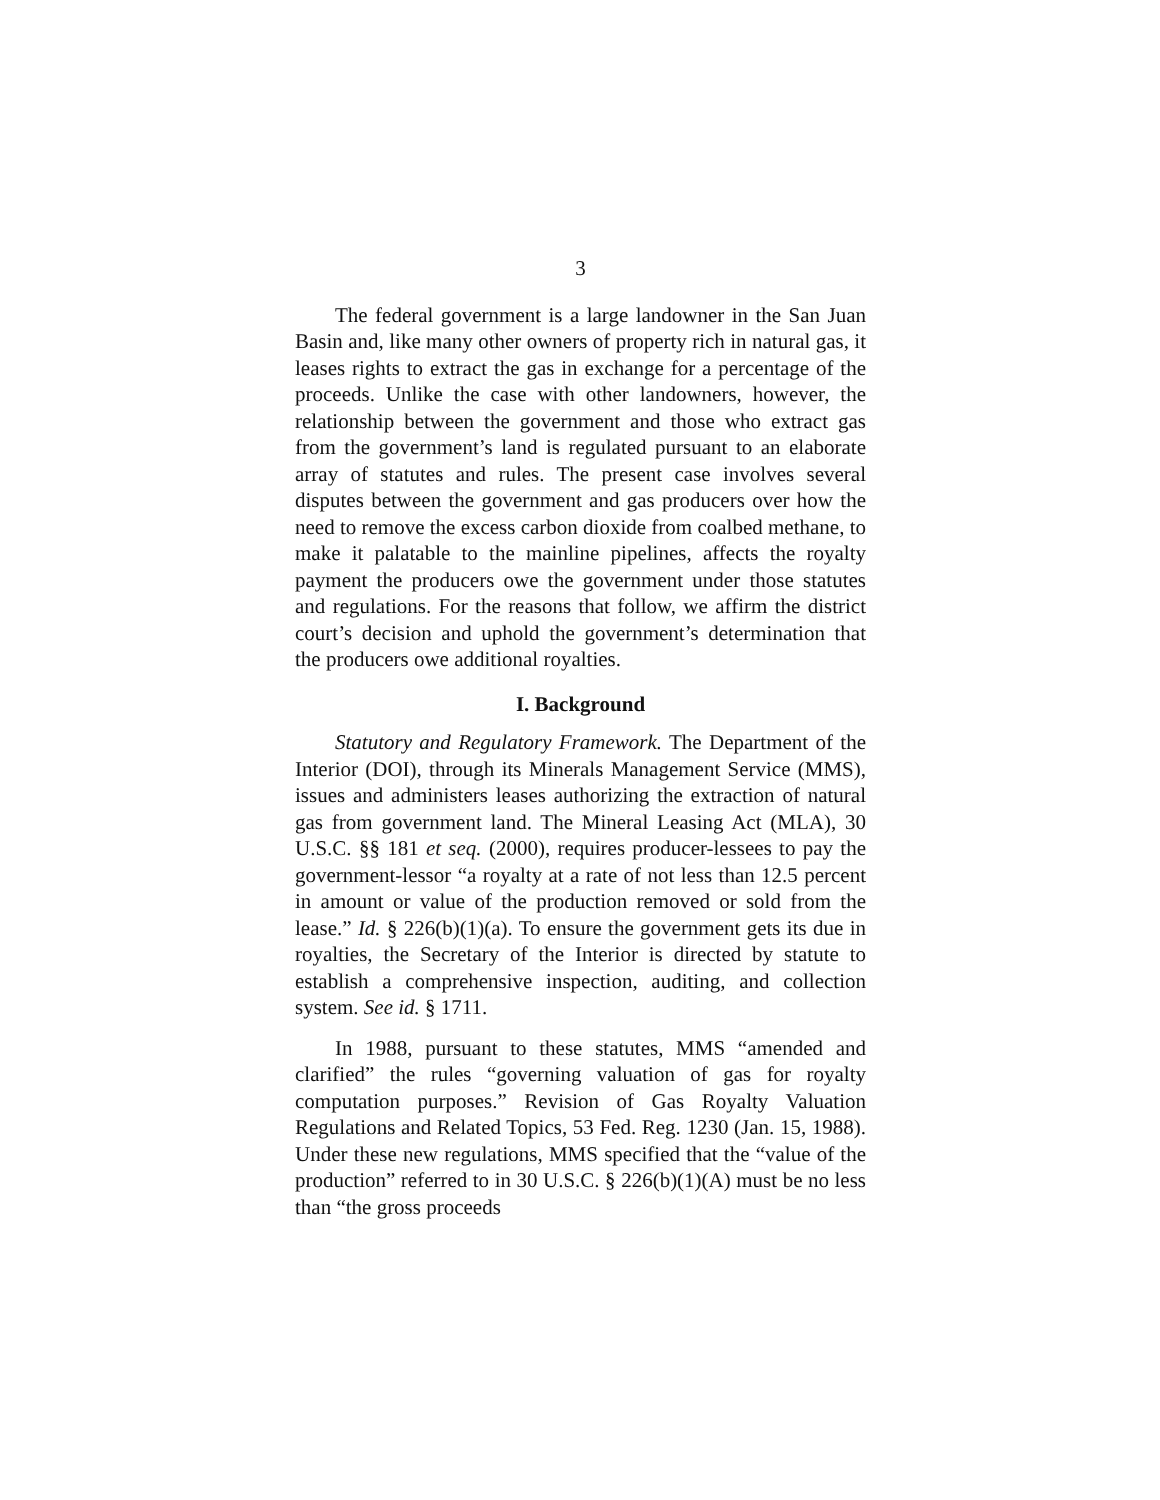3
The federal government is a large landowner in the San Juan Basin and, like many other owners of property rich in natural gas, it leases rights to extract the gas in exchange for a percentage of the proceeds. Unlike the case with other landowners, however, the relationship between the government and those who extract gas from the government’s land is regulated pursuant to an elaborate array of statutes and rules. The present case involves several disputes between the government and gas producers over how the need to remove the excess carbon dioxide from coalbed methane, to make it palatable to the mainline pipelines, affects the royalty payment the producers owe the government under those statutes and regulations. For the reasons that follow, we affirm the district court’s decision and uphold the government’s determination that the producers owe additional royalties.
I. Background
Statutory and Regulatory Framework. The Department of the Interior (DOI), through its Minerals Management Service (MMS), issues and administers leases authorizing the extraction of natural gas from government land. The Mineral Leasing Act (MLA), 30 U.S.C. §§ 181 et seq. (2000), requires producer-lessees to pay the government-lessor “a royalty at a rate of not less than 12.5 percent in amount or value of the production removed or sold from the lease.” Id. § 226(b)(1)(a). To ensure the government gets its due in royalties, the Secretary of the Interior is directed by statute to establish a comprehensive inspection, auditing, and collection system. See id. § 1711.
In 1988, pursuant to these statutes, MMS “amended and clarified” the rules “governing valuation of gas for royalty computation purposes.” Revision of Gas Royalty Valuation Regulations and Related Topics, 53 Fed. Reg. 1230 (Jan. 15, 1988). Under these new regulations, MMS specified that the “value of the production” referred to in 30 U.S.C. § 226(b)(1)(A) must be no less than “the gross proceeds